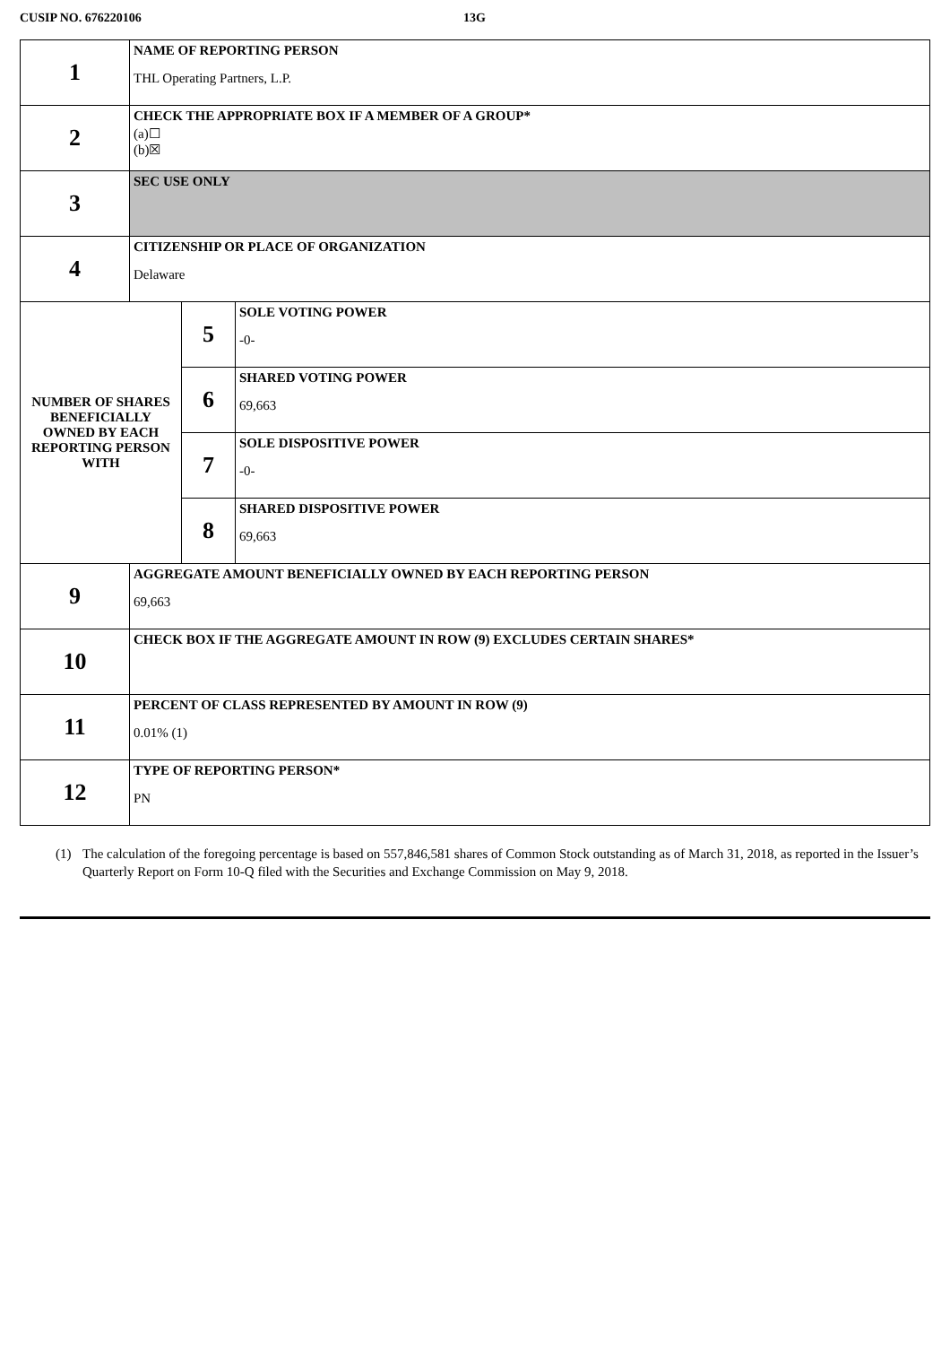CUSIP NO. 676220106 13G
| 1 | NAME OF REPORTING PERSON THL Operating Partners, L.P. | | |
| 2 | CHECK THE APPROPRIATE BOX IF A MEMBER OF A GROUP* (a)☐ (b)☒ | | |
| 3 | SEC USE ONLY | | |
| 4 | CITIZENSHIP OR PLACE OF ORGANIZATION Delaware | | |
| NUMBER OF SHARES BENEFICIALLY OWNED BY EACH REPORTING PERSON WITH | | 5 | SOLE VOTING POWER -0- |
| | | 6 | SHARED VOTING POWER 69,663 |
| | | 7 | SOLE DISPOSITIVE POWER -0- |
| | | 8 | SHARED DISPOSITIVE POWER 69,663 |
| 9 | AGGREGATE AMOUNT BENEFICIALLY OWNED BY EACH REPORTING PERSON 69,663 | | |
| 10 | CHECK BOX IF THE AGGREGATE AMOUNT IN ROW (9) EXCLUDES CERTAIN SHARES* | | |
| 11 | PERCENT OF CLASS REPRESENTED BY AMOUNT IN ROW (9) 0.01% (1) | | |
| 12 | TYPE OF REPORTING PERSON* PN | | |
(1) The calculation of the foregoing percentage is based on 557,846,581 shares of Common Stock outstanding as of March 31, 2018, as reported in the Issuer’s Quarterly Report on Form 10-Q filed with the Securities and Exchange Commission on May 9, 2018.